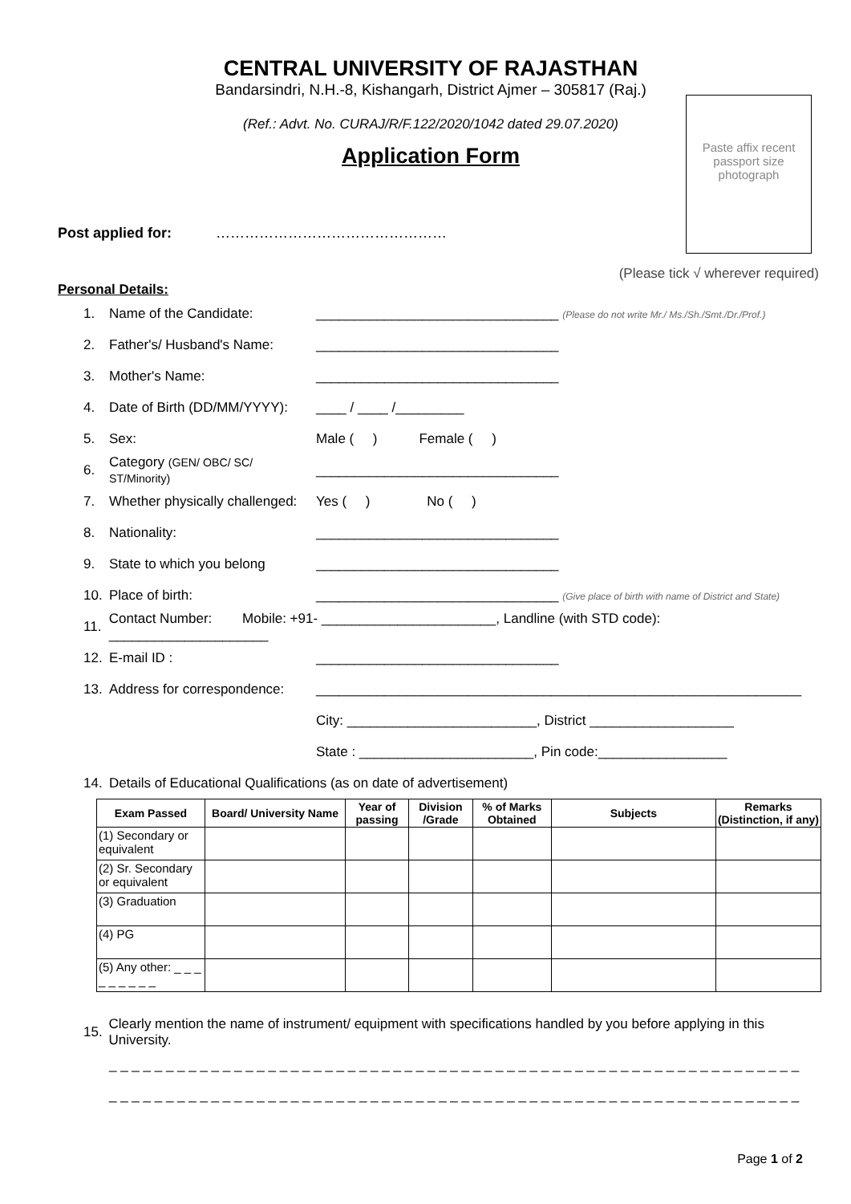CENTRAL UNIVERSITY OF RAJASTHAN
Bandarsindri, N.H.-8, Kishangarh, District Ajmer – 305817 (Raj.)
(Ref.: Advt. No. CURAJ/R/F.122/2020/1042 dated 29.07.2020)
Application Form
Paste affix recent passport size photograph
Post applied for: …………………………………………
(Please tick √ wherever required)
Personal Details:
1. Name of the Candidate: ________________________________ (Please do not write Mr./ Ms./Sh./Smt./Dr./Prof.)
2. Father's/ Husband's Name: ________________________________
3. Mother's Name: ________________________________
4. Date of Birth (DD/MM/YYYY): ____ / ____ /_________
5. Sex: Male ( ) Female ( )
6. Category (GEN/ OBC/ SC/ ST/Minority) ________________________________
7. Whether physically challenged: Yes ( ) No ( )
8. Nationality: ________________________________
9. State to which you belong ________________________________
10. Place of birth: ________________________________ (Give place of birth with name of District and State)
11. Contact Number: Mobile: +91- _______________________, Landline (with STD code): _____________________
12. E-mail ID : ________________________________
13. Address for correspondence: ________________________________________________________________
City: _________________________, District ___________________
State : _______________________, Pin code:_________________
14. Details of Educational Qualifications (as on date of advertisement)
| Exam Passed | Board/ University Name | Year of passing | Division /Grade | % of Marks Obtained | Subjects | Remarks (Distinction, if any) |
| --- | --- | --- | --- | --- | --- | --- |
| (1) Secondary or equivalent | | | | | | |
| (2) Sr. Secondary or equivalent | | | | | | |
| (3) Graduation | | | | | | |
| (4) PG | | | | | | |
| (5) Any other: _ _ _ _ _ _ _ _ _ | | | | | | |
15. Clearly mention the name of instrument/ equipment with specifications handled by you before applying in this University.
_ _ _ _ _ _ _ _ _ _ _ _ _ _ _ _ _ _ _ _ _ _ _ _ _ _ _ _ _ _ _ _ _ _ _ _ _ _ _ _ _ _ _ _ _ _ _ _ _ _ _ _ _ _ _ _ _ _ _ _ _
_ _ _ _ _ _ _ _ _ _ _ _ _ _ _ _ _ _ _ _ _ _ _ _ _ _ _ _ _ _ _ _ _ _ _ _ _ _ _ _ _ _ _ _ _ _ _ _ _ _ _ _ _ _ _ _ _ _ _ _ _
Page 1 of 2